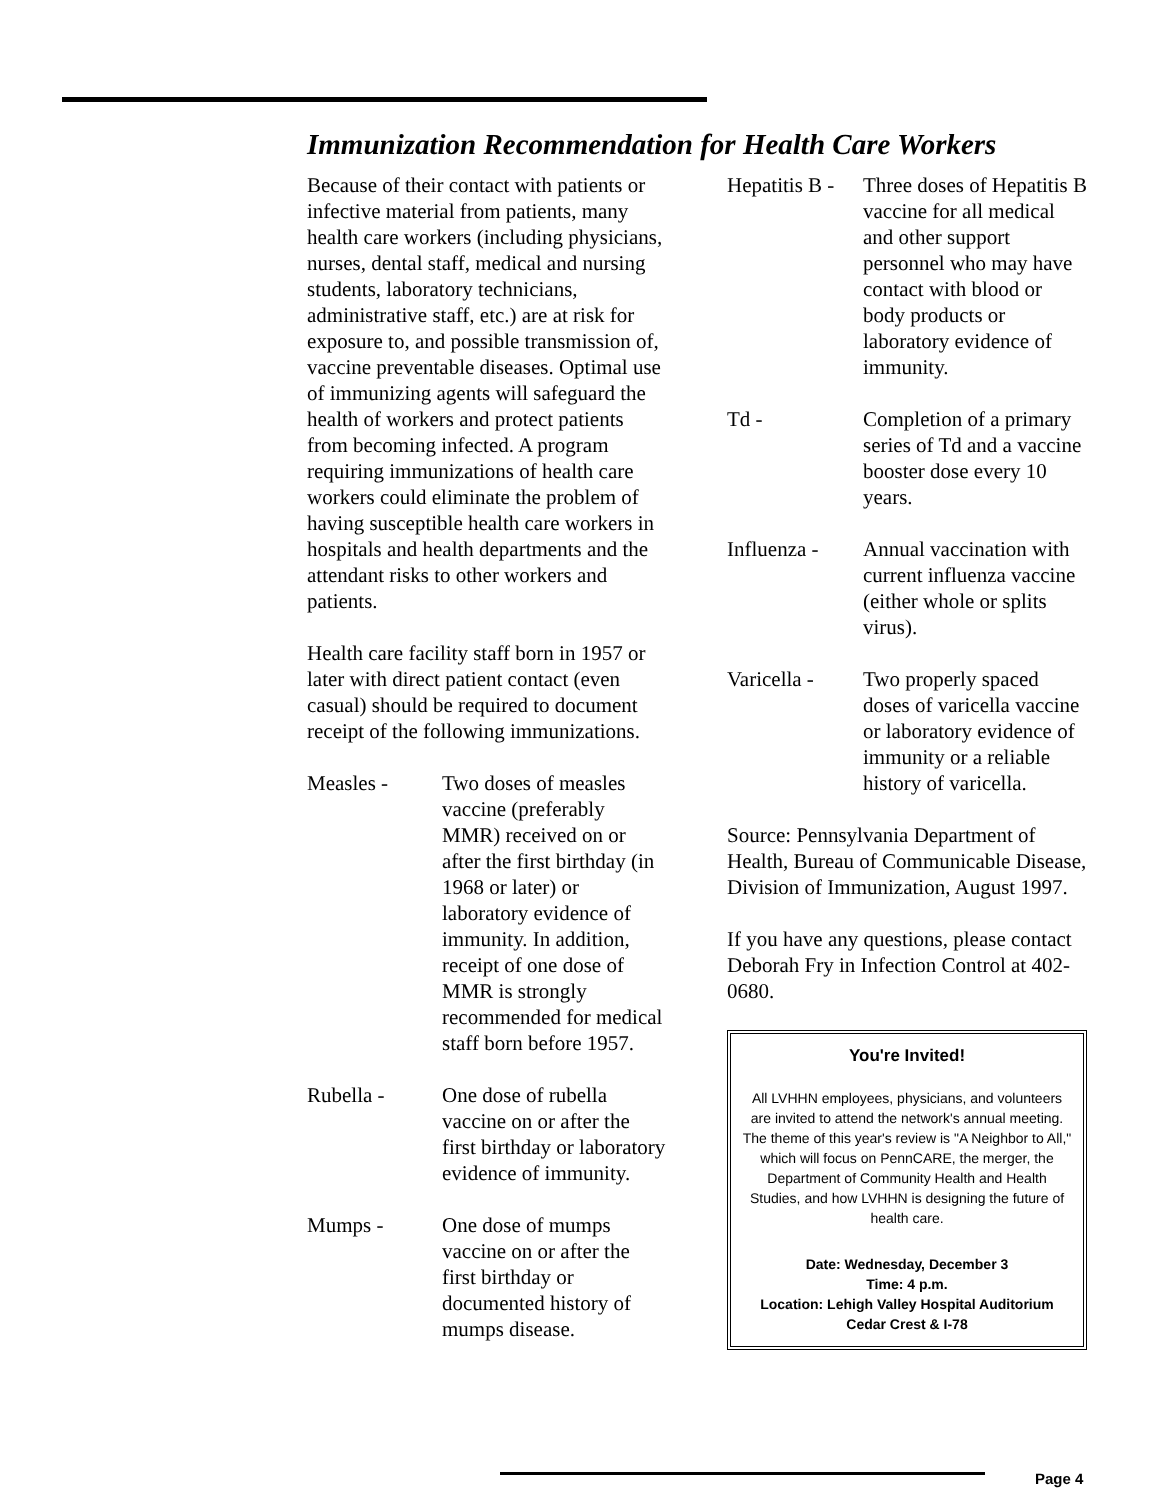Immunization Recommendation for Health Care Workers
Because of their contact with patients or infective material from patients, many health care workers (including physicians, nurses, dental staff, medical and nursing students, laboratory technicians, administrative staff, etc.) are at risk for exposure to, and possible transmission of, vaccine preventable diseases. Optimal use of immunizing agents will safeguard the health of workers and protect patients from becoming infected. A program requiring immunizations of health care workers could eliminate the problem of having susceptible health care workers in hospitals and health departments and the attendant risks to other workers and patients.
Health care facility staff born in 1957 or later with direct patient contact (even casual) should be required to document receipt of the following immunizations.
Measles - Two doses of measles vaccine (preferably MMR) received on or after the first birthday (in 1968 or later) or laboratory evidence of immunity. In addition, receipt of one dose of MMR is strongly recommended for medical staff born before 1957.
Rubella - One dose of rubella vaccine on or after the first birthday or laboratory evidence of immunity.
Mumps - One dose of mumps vaccine on or after the first birthday or documented history of mumps disease.
Hepatitis B -
Three doses of Hepatitis B vaccine for all medical and other support personnel who may have contact with blood or body products or laboratory evidence of immunity.
Td - Completion of a primary series of Td and a vaccine booster dose every 10 years.
Influenza -
Annual vaccination with current influenza vaccine (either whole or splits virus).
Varicella -
Two properly spaced doses of varicella vaccine or laboratory evidence of immunity or a reliable history of varicella.
Source: Pennsylvania Department of Health, Bureau of Communicable Disease, Division of Immunization, August 1997.
If you have any questions, please contact Deborah Fry in Infection Control at 402-0680.
You're Invited!
All LVHHN employees, physicians, and volunteers are invited to attend the network's annual meeting. The theme of this year's review is "A Neighbor to All," which will focus on PennCARE, the merger, the Department of Community Health and Health Studies, and how LVHHN is designing the future of health care.
Date: Wednesday, December 3
Time: 4 p.m.
Location: Lehigh Valley Hospital Auditorium
Cedar Crest & I-78
Page 4